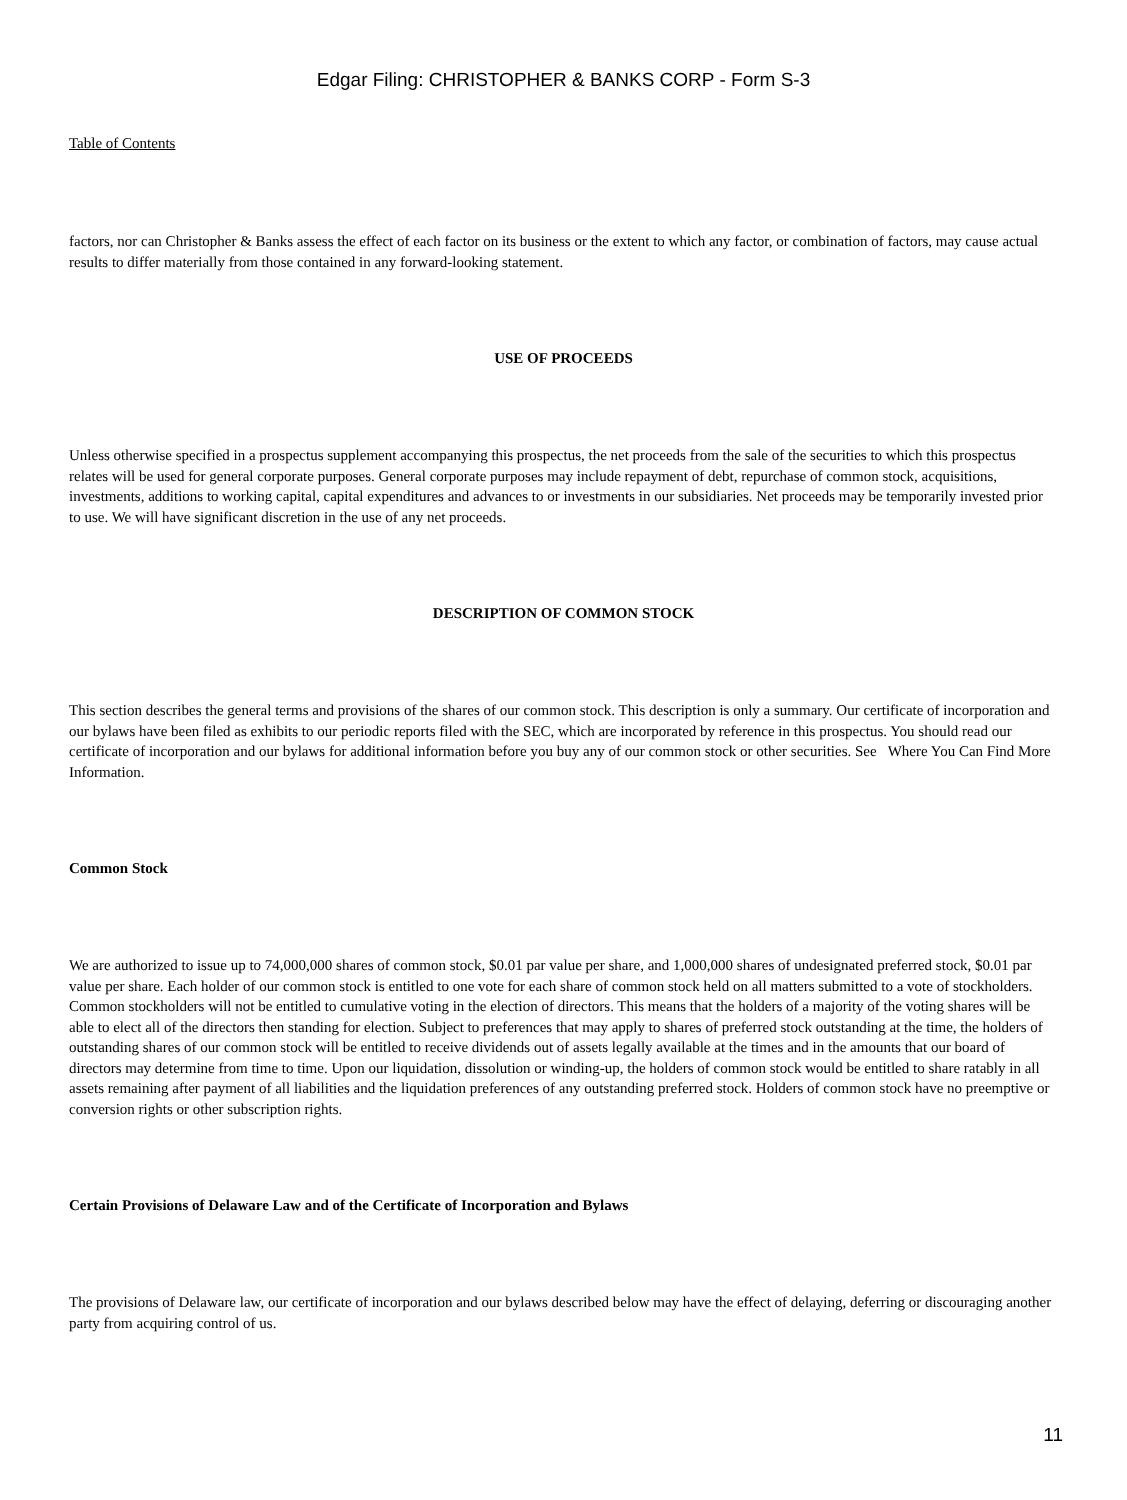Edgar Filing: CHRISTOPHER & BANKS CORP - Form S-3
Table of Contents
factors, nor can Christopher & Banks assess the effect of each factor on its business or the extent to which any factor, or combination of factors, may cause actual results to differ materially from those contained in any forward-looking statement.
USE OF PROCEEDS
Unless otherwise specified in a prospectus supplement accompanying this prospectus, the net proceeds from the sale of the securities to which this prospectus relates will be used for general corporate purposes. General corporate purposes may include repayment of debt, repurchase of common stock, acquisitions, investments, additions to working capital, capital expenditures and advances to or investments in our subsidiaries. Net proceeds may be temporarily invested prior to use. We will have significant discretion in the use of any net proceeds.
DESCRIPTION OF COMMON STOCK
This section describes the general terms and provisions of the shares of our common stock. This description is only a summary. Our certificate of incorporation and our bylaws have been filed as exhibits to our periodic reports filed with the SEC, which are incorporated by reference in this prospectus. You should read our certificate of incorporation and our bylaws for additional information before you buy any of our common stock or other securities. See Where You Can Find More Information.
Common Stock
We are authorized to issue up to 74,000,000 shares of common stock, $0.01 par value per share, and 1,000,000 shares of undesignated preferred stock, $0.01 par value per share. Each holder of our common stock is entitled to one vote for each share of common stock held on all matters submitted to a vote of stockholders. Common stockholders will not be entitled to cumulative voting in the election of directors. This means that the holders of a majority of the voting shares will be able to elect all of the directors then standing for election. Subject to preferences that may apply to shares of preferred stock outstanding at the time, the holders of outstanding shares of our common stock will be entitled to receive dividends out of assets legally available at the times and in the amounts that our board of directors may determine from time to time. Upon our liquidation, dissolution or winding-up, the holders of common stock would be entitled to share ratably in all assets remaining after payment of all liabilities and the liquidation preferences of any outstanding preferred stock. Holders of common stock have no preemptive or conversion rights or other subscription rights.
Certain Provisions of Delaware Law and of the Certificate of Incorporation and Bylaws
The provisions of Delaware law, our certificate of incorporation and our bylaws described below may have the effect of delaying, deferring or discouraging another party from acquiring control of us.
11